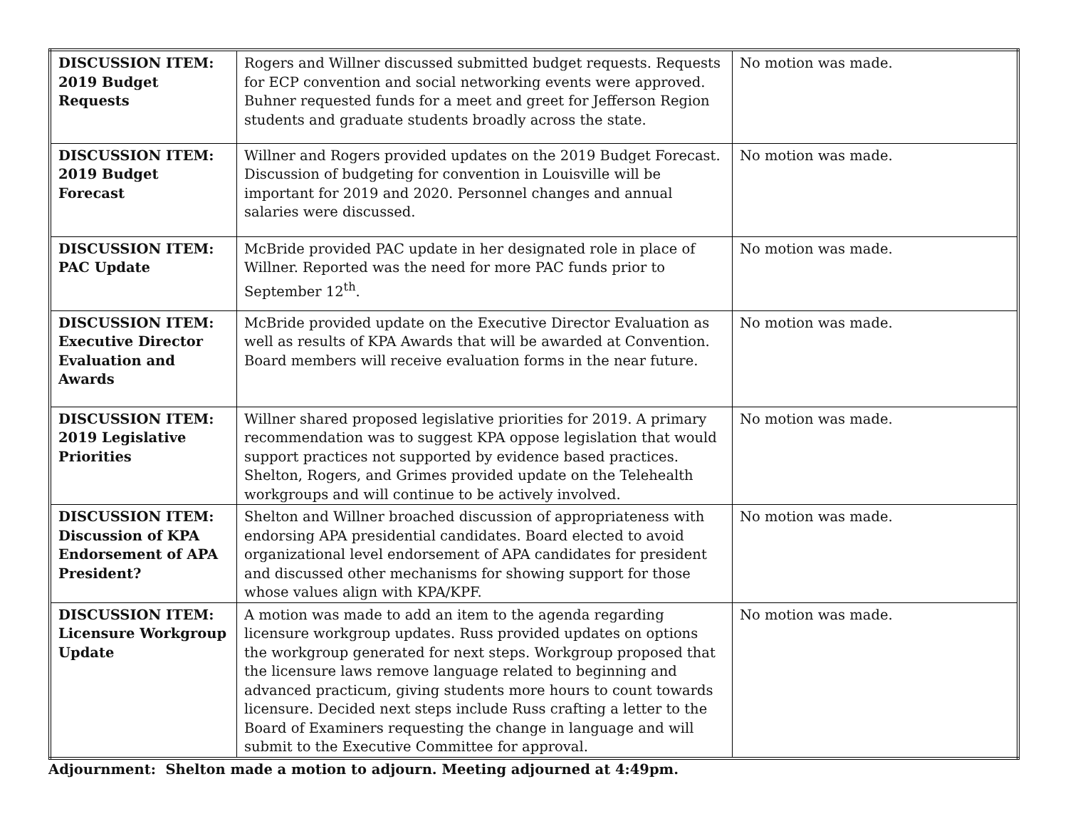| DISCUSSION ITEM: 2019 Budget Requests | Rogers and Willner discussed submitted budget requests. Requests for ECP convention and social networking events were approved. Buhner requested funds for a meet and greet for Jefferson Region students and graduate students broadly across the state. | No motion was made. |
| DISCUSSION ITEM: 2019 Budget Forecast | Willner and Rogers provided updates on the 2019 Budget Forecast. Discussion of budgeting for convention in Louisville will be important for 2019 and 2020. Personnel changes and annual salaries were discussed. | No motion was made. |
| DISCUSSION ITEM: PAC Update | McBride provided PAC update in her designated role in place of Willner. Reported was the need for more PAC funds prior to September 12<sup>th</sup>. | No motion was made. |
| DISCUSSION ITEM: Executive Director Evaluation and Awards | McBride provided update on the Executive Director Evaluation as well as results of KPA Awards that will be awarded at Convention. Board members will receive evaluation forms in the near future. | No motion was made. |
| DISCUSSION ITEM: 2019 Legislative Priorities | Willner shared proposed legislative priorities for 2019. A primary recommendation was to suggest KPA oppose legislation that would support practices not supported by evidence based practices. Shelton, Rogers, and Grimes provided update on the Telehealth workgroups and will continue to be actively involved. | No motion was made. |
| DISCUSSION ITEM: Discussion of KPA Endorsement of APA President? | Shelton and Willner broached discussion of appropriateness with endorsing APA presidential candidates. Board elected to avoid organizational level endorsement of APA candidates for president and discussed other mechanisms for showing support for those whose values align with KPA/KPF. | No motion was made. |
| DISCUSSION ITEM: Licensure Workgroup Update | A motion was made to add an item to the agenda regarding licensure workgroup updates. Russ provided updates on options the workgroup generated for next steps. Workgroup proposed that the licensure laws remove language related to beginning and advanced practicum, giving students more hours to count towards licensure. Decided next steps include Russ crafting a letter to the Board of Examiners requesting the change in language and will submit to the Executive Committee for approval. | No motion was made. |
Adjournment: Shelton made a motion to adjourn. Meeting adjourned at 4:49pm.